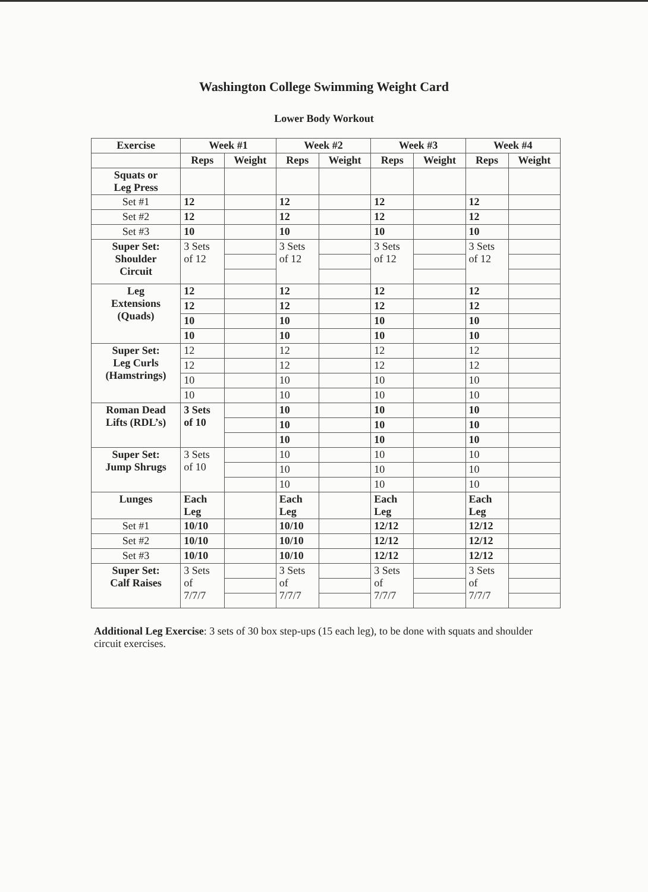Washington College Swimming Weight Card
Lower Body Workout
| Exercise | Week #1 | | Week #2 | | Week #3 | | Week #4 | |
| --- | --- | --- | --- | --- | --- | --- | --- | --- |
| | Reps | Weight | Reps | Weight | Reps | Weight | Reps | Weight |
| Squats or Leg Press | | | | | | | | |
| Set #1 | 12 | | 12 | | 12 | | 12 | |
| Set #2 | 12 | | 12 | | 12 | | 12 | |
| Set #3 | 10 | | 10 | | 10 | | 10 | |
| Super Set: Shoulder Circuit | 3 Sets of 12 | | 3 Sets of 12 | | 3 Sets of 12 | | 3 Sets of 12 | |
| Leg Extensions (Quads) | 12 | | 12 | | 12 | | 12 | |
| | 12 | | 12 | | 12 | | 12 | |
| | 10 | | 10 | | 10 | | 10 | |
| | 10 | | 10 | | 10 | | 10 | |
| Super Set: Leg Curls (Hamstrings) | 12 | | 12 | | 12 | | 12 | |
| | 12 | | 12 | | 12 | | 12 | |
| | 10 | | 10 | | 10 | | 10 | |
| | 10 | | 10 | | 10 | | 10 | |
| Roman Dead Lifts (RDL’s) | 3 Sets of 10 | | 10 | | 10 | | 10 | |
| | | | 10 | | 10 | | 10 | |
| | | | 10 | | 10 | | 10 | |
| Super Set: Jump Shrugs | 3 Sets of 10 | | 10 | | 10 | | 10 | |
| | | | 10 | | 10 | | 10 | |
| | | | 10 | | 10 | | 10 | |
| Lunges | Each Leg | | Each Leg | | Each Leg | | Each Leg | |
| Set #1 | 10/10 | | 10/10 | | 12/12 | | 12/12 | |
| Set #2 | 10/10 | | 10/10 | | 12/12 | | 12/12 | |
| Set #3 | 10/10 | | 10/10 | | 12/12 | | 12/12 | |
| Super Set: Calf Raises | 3 Sets of 7/7/7 | | 3 Sets of 7/7/7 | | 3 Sets of 7/7/7 | | 3 Sets of 7/7/7 | |
Additional Leg Exercise: 3 sets of 30 box step-ups (15 each leg), to be done with squats and shoulder circuit exercises.